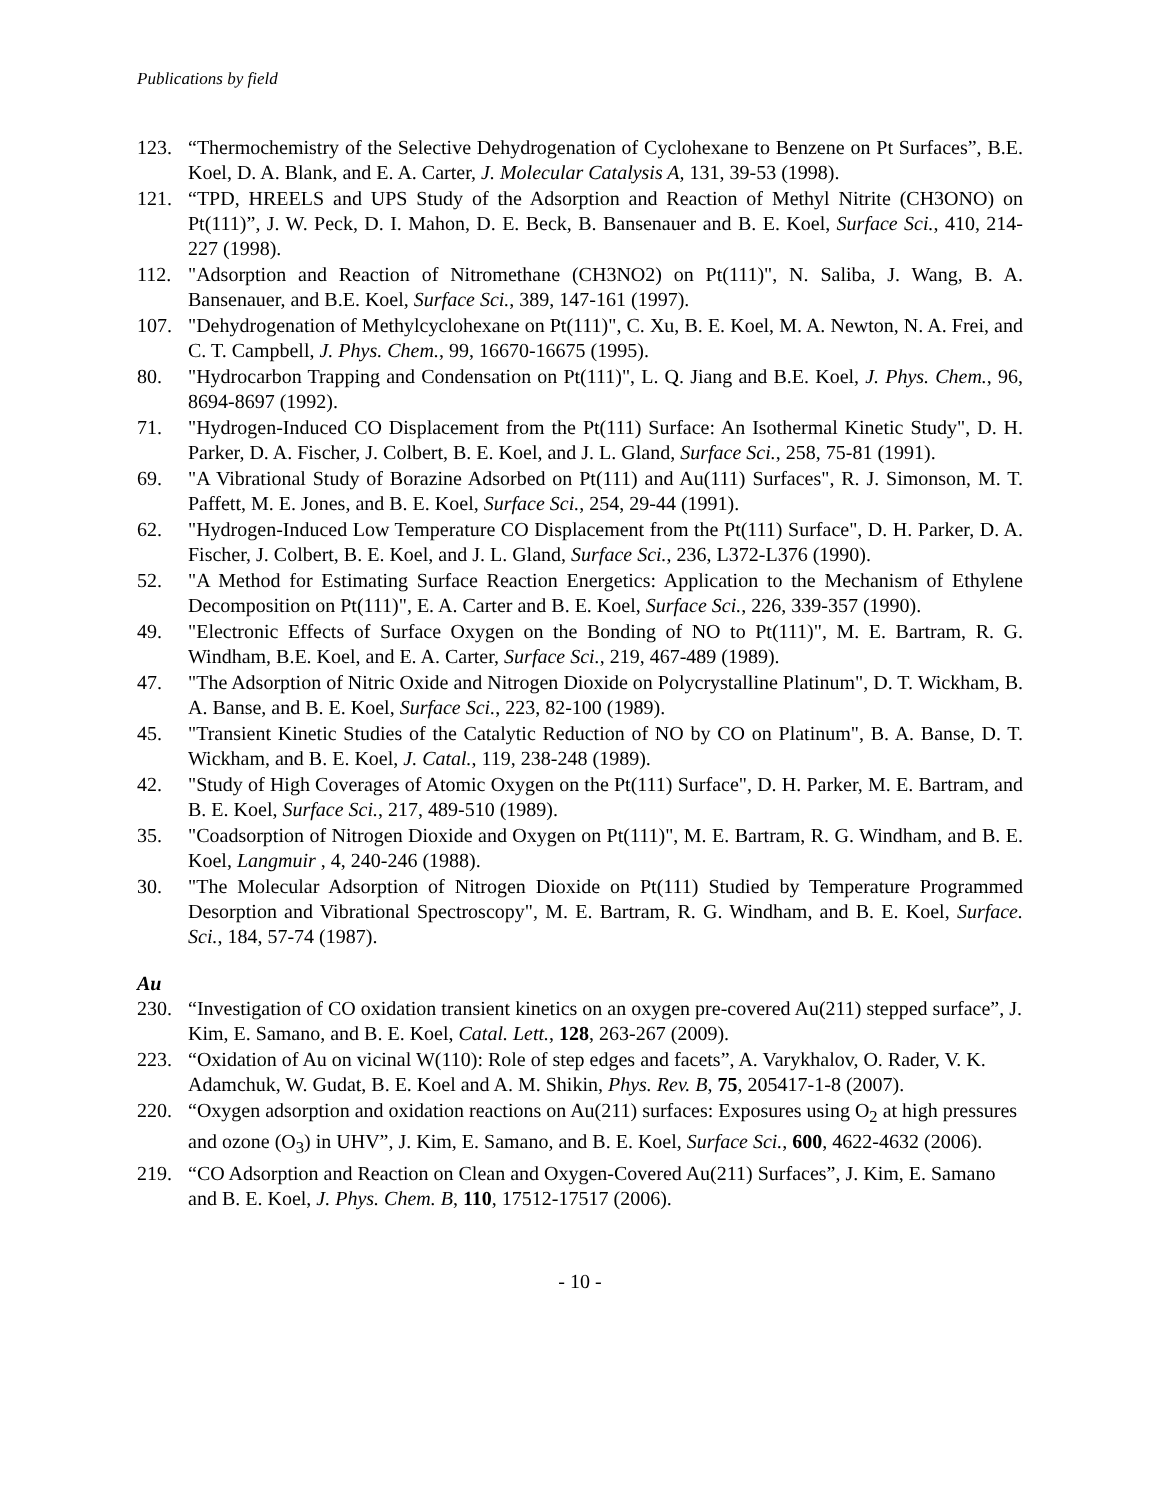Publications by field
123. “Thermochemistry of the Selective Dehydrogenation of Cyclohexane to Benzene on Pt Surfaces”, B.E. Koel, D. A. Blank, and E. A. Carter, J. Molecular Catalysis A, 131, 39-53 (1998).
121. “TPD, HREELS and UPS Study of the Adsorption and Reaction of Methyl Nitrite (CH3ONO) on Pt(111)”, J. W. Peck, D. I. Mahon, D. E. Beck, B. Bansenauer and B. E. Koel, Surface Sci., 410, 214-227 (1998).
112. "Adsorption and Reaction of Nitromethane (CH3NO2) on Pt(111)", N. Saliba, J. Wang, B. A. Bansenauer, and B.E. Koel, Surface Sci., 389, 147-161 (1997).
107. "Dehydrogenation of Methylcyclohexane on Pt(111)", C. Xu, B. E. Koel, M. A. Newton, N. A. Frei, and C. T. Campbell, J. Phys. Chem., 99, 16670-16675 (1995).
80. "Hydrocarbon Trapping and Condensation on Pt(111)", L. Q. Jiang and B.E. Koel, J. Phys. Chem., 96, 8694-8697 (1992).
71. "Hydrogen-Induced CO Displacement from the Pt(111) Surface: An Isothermal Kinetic Study", D. H. Parker, D. A. Fischer, J. Colbert, B. E. Koel, and J. L. Gland, Surface Sci., 258, 75-81 (1991).
69. "A Vibrational Study of Borazine Adsorbed on Pt(111) and Au(111) Surfaces", R. J. Simonson, M. T. Paffett, M. E. Jones, and B. E. Koel, Surface Sci., 254, 29-44 (1991).
62. "Hydrogen-Induced Low Temperature CO Displacement from the Pt(111) Surface", D. H. Parker, D. A. Fischer, J. Colbert, B. E. Koel, and J. L. Gland, Surface Sci., 236, L372-L376 (1990).
52. "A Method for Estimating Surface Reaction Energetics: Application to the Mechanism of Ethylene Decomposition on Pt(111)", E. A. Carter and B. E. Koel, Surface Sci., 226, 339-357 (1990).
49. "Electronic Effects of Surface Oxygen on the Bonding of NO to Pt(111)", M. E. Bartram, R. G. Windham, B.E. Koel, and E. A. Carter, Surface Sci., 219, 467-489 (1989).
47. "The Adsorption of Nitric Oxide and Nitrogen Dioxide on Polycrystalline Platinum", D. T. Wickham, B. A. Banse, and B. E. Koel, Surface Sci., 223, 82-100 (1989).
45. "Transient Kinetic Studies of the Catalytic Reduction of NO by CO on Platinum", B. A. Banse, D. T. Wickham, and B. E. Koel, J. Catal., 119, 238-248 (1989).
42. "Study of High Coverages of Atomic Oxygen on the Pt(111) Surface", D. H. Parker, M. E. Bartram, and B. E. Koel, Surface Sci., 217, 489-510 (1989).
35. "Coadsorption of Nitrogen Dioxide and Oxygen on Pt(111)", M. E. Bartram, R. G. Windham, and B. E. Koel, Langmuir , 4, 240-246 (1988).
30. "The Molecular Adsorption of Nitrogen Dioxide on Pt(111) Studied by Temperature Programmed Desorption and Vibrational Spectroscopy", M. E. Bartram, R. G. Windham, and B. E. Koel, Surface. Sci., 184, 57-74 (1987).
Au
230. “Investigation of CO oxidation transient kinetics on an oxygen pre-covered Au(211) stepped surface”, J. Kim, E. Samano, and B. E. Koel, Catal. Lett., 128, 263-267 (2009).
223. “Oxidation of Au on vicinal W(110): Role of step edges and facets”, A. Varykhalov, O. Rader, V. K. Adamchuk, W. Gudat, B. E. Koel and A. M. Shikin, Phys. Rev. B, 75, 205417-1-8 (2007).
220. “Oxygen adsorption and oxidation reactions on Au(211) surfaces: Exposures using O<sub>2</sub> at high pressures and ozone (O<sub>3</sub>) in UHV”, J. Kim, E. Samano, and B. E. Koel, Surface Sci., 600, 4622-4632 (2006).
219. “CO Adsorption and Reaction on Clean and Oxygen-Covered Au(211) Surfaces”, J. Kim, E. Samano and B. E. Koel, J. Phys. Chem. B, 110, 17512-17517 (2006).
- 10 -